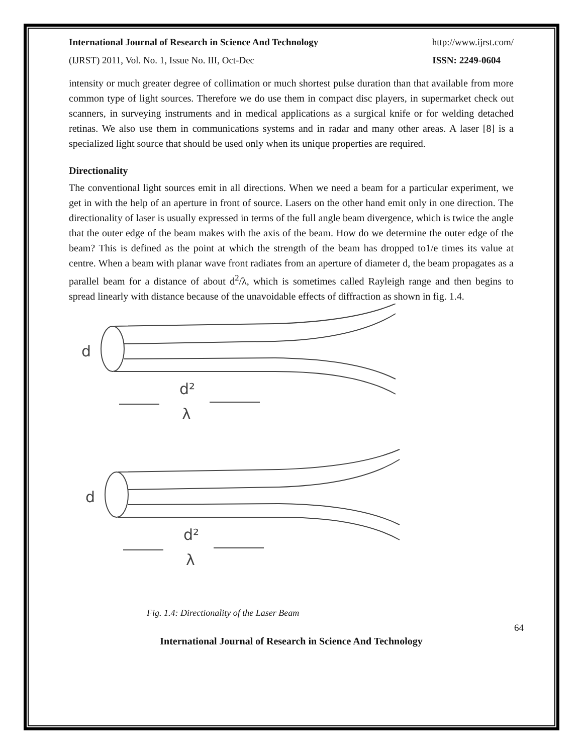International Journal of Research in Science And Technology http://www.ijrst.com/
(IJRST) 2011, Vol. No. 1, Issue No. III, Oct-Dec ISSN: 2249-0604
intensity or much greater degree of collimation or much shortest pulse duration than that available from more common type of light sources. Therefore we do use them in compact disc players, in supermarket check out scanners, in surveying instruments and in medical applications as a surgical knife or for welding detached retinas. We also use them in communications systems and in radar and many other areas. A laser [8] is a specialized light source that should be used only when its unique properties are required.
Directionality
The conventional light sources emit in all directions. When we need a beam for a particular experiment, we get in with the help of an aperture in front of source. Lasers on the other hand emit only in one direction. The directionality of laser is usually expressed in terms of the full angle beam divergence, which is twice the angle that the outer edge of the beam makes with the axis of the beam. How do we determine the outer edge of the beam? This is defined as the point at which the strength of the beam has dropped to1/e times its value at centre. When a beam with planar wave front radiates from an aperture of diameter d, the beam propagates as a parallel beam for a distance of about d<sup>2</sup>/λ, which is sometimes called Rayleigh range and then begins to spread linearly with distance because of the unavoidable effects of diffraction as shown in fig. 1.4.
d
d²
λ
d
d²
λ
Fig. 1.4: Directionality of the Laser Beam
64
International Journal of Research in Science And Technology